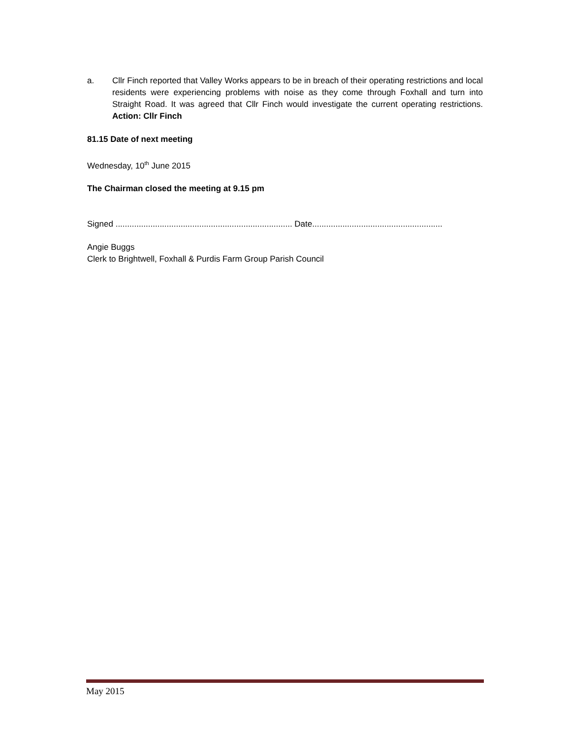a. Cllr Finch reported that Valley Works appears to be in breach of their operating restrictions and local residents were experiencing problems with noise as they come through Foxhall and turn into Straight Road. It was agreed that Cllr Finch would investigate the current operating restrictions. Action: Cllr Finch
81.15 Date of next meeting
Wednesday, 10<sup>th</sup> June 2015
The Chairman closed the meeting at 9.15 pm
Signed ............................................................................ Date........................................................
Angie Buggs
Clerk to Brightwell, Foxhall & Purdis Farm Group Parish Council
May 2015